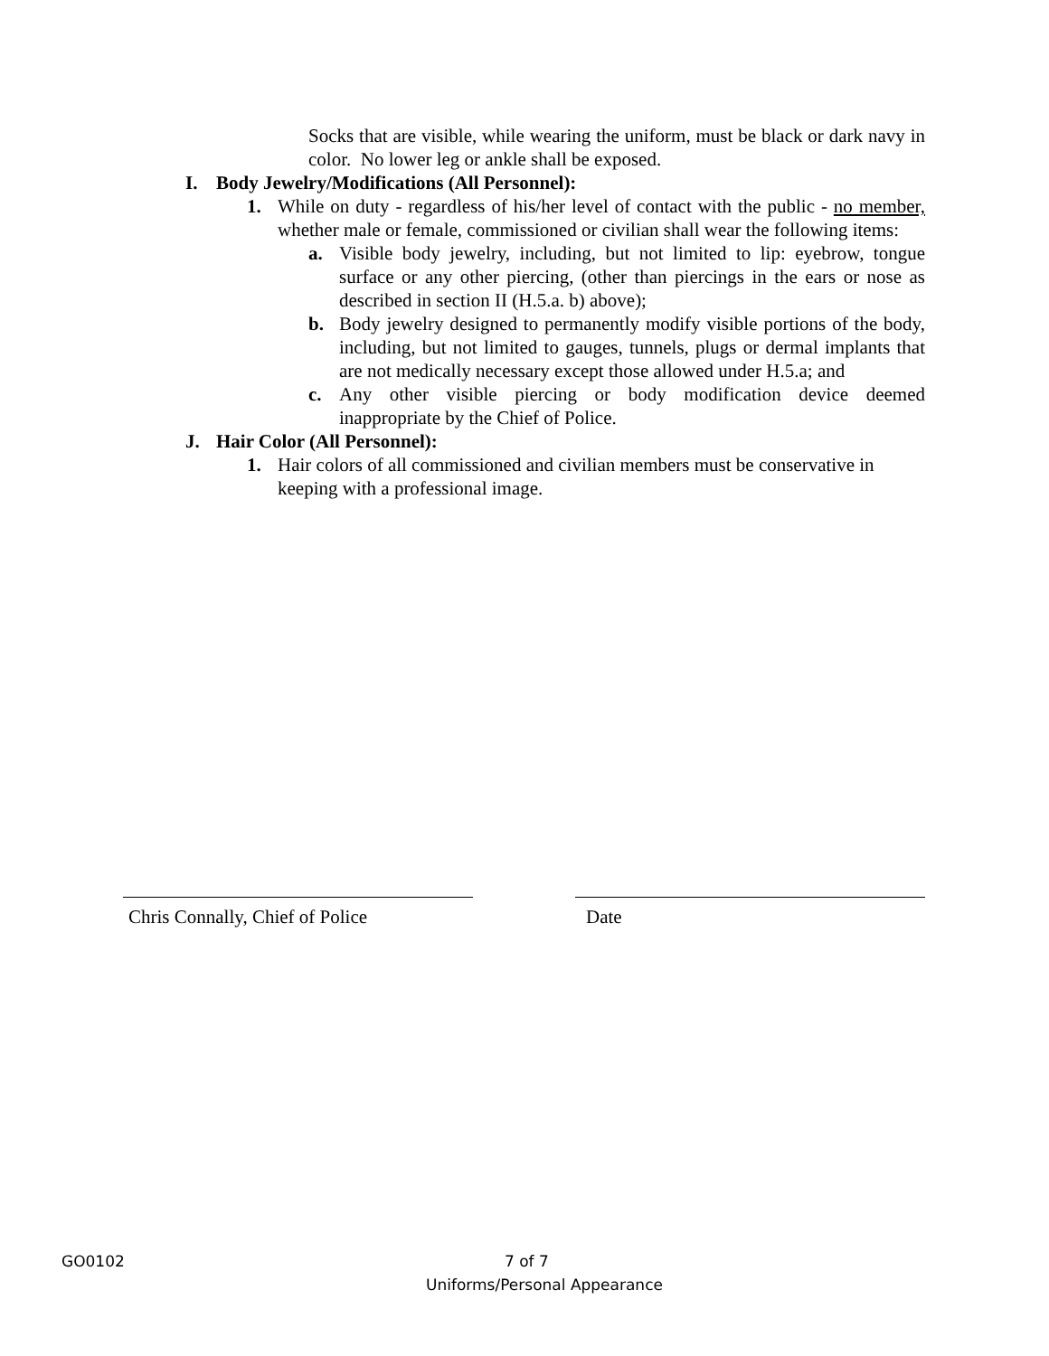Socks that are visible, while wearing the uniform, must be black or dark navy in color. No lower leg or ankle shall be exposed.
I. Body Jewelry/Modifications (All Personnel):
1. While on duty - regardless of his/her level of contact with the public - no member, whether male or female, commissioned or civilian shall wear the following items:
a. Visible body jewelry, including, but not limited to lip: eyebrow, tongue surface or any other piercing, (other than piercings in the ears or nose as described in section II (H.5.a. b) above);
b. Body jewelry designed to permanently modify visible portions of the body, including, but not limited to gauges, tunnels, plugs or dermal implants that are not medically necessary except those allowed under H.5.a; and
c. Any other visible piercing or body modification device deemed inappropriate by the Chief of Police.
J. Hair Color (All Personnel):
1. Hair colors of all commissioned and civilian members must be conservative in keeping with a professional image.
Chris Connally, Chief of Police
Date
GO0102 7 of 7
Uniforms/Personal Appearance